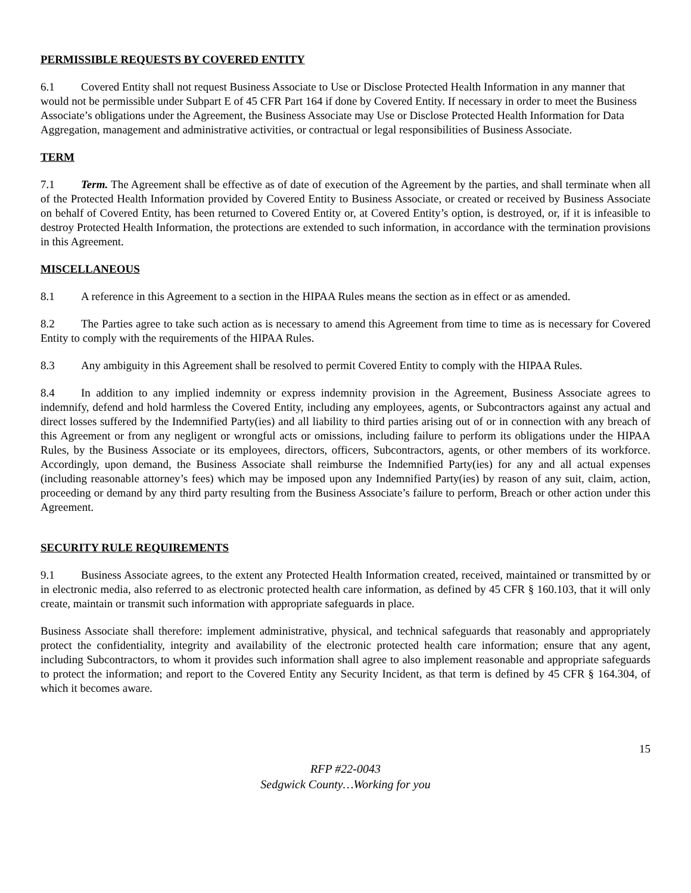PERMISSIBLE REQUESTS BY COVERED ENTITY
6.1 Covered Entity shall not request Business Associate to Use or Disclose Protected Health Information in any manner that would not be permissible under Subpart E of 45 CFR Part 164 if done by Covered Entity. If necessary in order to meet the Business Associate’s obligations under the Agreement, the Business Associate may Use or Disclose Protected Health Information for Data Aggregation, management and administrative activities, or contractual or legal responsibilities of Business Associate.
TERM
7.1 Term. The Agreement shall be effective as of date of execution of the Agreement by the parties, and shall terminate when all of the Protected Health Information provided by Covered Entity to Business Associate, or created or received by Business Associate on behalf of Covered Entity, has been returned to Covered Entity or, at Covered Entity’s option, is destroyed, or, if it is infeasible to destroy Protected Health Information, the protections are extended to such information, in accordance with the termination provisions in this Agreement.
MISCELLANEOUS
8.1 A reference in this Agreement to a section in the HIPAA Rules means the section as in effect or as amended.
8.2 The Parties agree to take such action as is necessary to amend this Agreement from time to time as is necessary for Covered Entity to comply with the requirements of the HIPAA Rules.
8.3 Any ambiguity in this Agreement shall be resolved to permit Covered Entity to comply with the HIPAA Rules.
8.4 In addition to any implied indemnity or express indemnity provision in the Agreement, Business Associate agrees to indemnify, defend and hold harmless the Covered Entity, including any employees, agents, or Subcontractors against any actual and direct losses suffered by the Indemnified Party(ies) and all liability to third parties arising out of or in connection with any breach of this Agreement or from any negligent or wrongful acts or omissions, including failure to perform its obligations under the HIPAA Rules, by the Business Associate or its employees, directors, officers, Subcontractors, agents, or other members of its workforce. Accordingly, upon demand, the Business Associate shall reimburse the Indemnified Party(ies) for any and all actual expenses (including reasonable attorney’s fees) which may be imposed upon any Indemnified Party(ies) by reason of any suit, claim, action, proceeding or demand by any third party resulting from the Business Associate’s failure to perform, Breach or other action under this Agreement.
SECURITY RULE REQUIREMENTS
9.1 Business Associate agrees, to the extent any Protected Health Information created, received, maintained or transmitted by or in electronic media, also referred to as electronic protected health care information, as defined by 45 CFR § 160.103, that it will only create, maintain or transmit such information with appropriate safeguards in place.
Business Associate shall therefore: implement administrative, physical, and technical safeguards that reasonably and appropriately protect the confidentiality, integrity and availability of the electronic protected health care information; ensure that any agent, including Subcontractors, to whom it provides such information shall agree to also implement reasonable and appropriate safeguards to protect the information; and report to the Covered Entity any Security Incident, as that term is defined by 45 CFR § 164.304, of which it becomes aware.
15
RFP #22-0043
Sedgwick County…Working for you